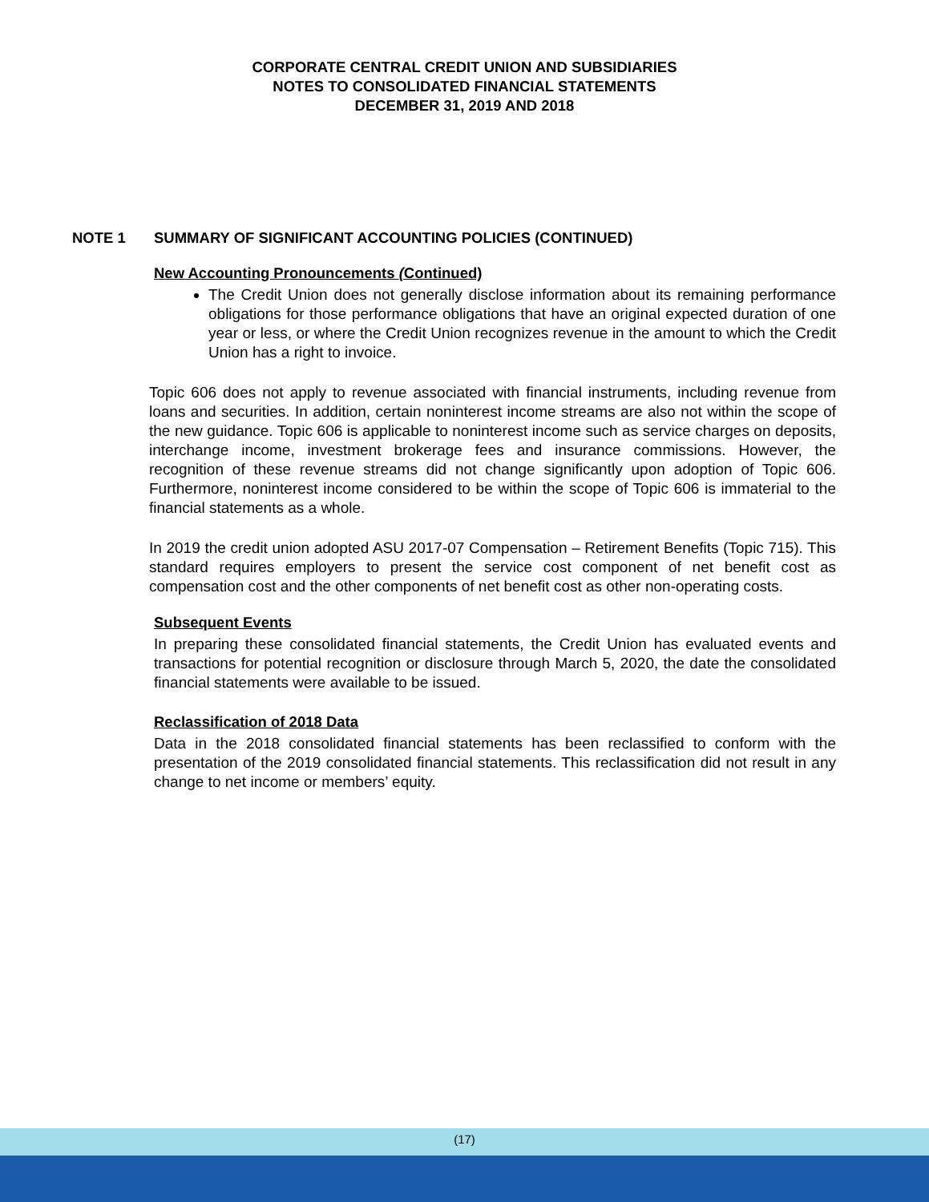CORPORATE CENTRAL CREDIT UNION AND SUBSIDIARIES
NOTES TO CONSOLIDATED FINANCIAL STATEMENTS
DECEMBER 31, 2019 AND 2018
NOTE 1 SUMMARY OF SIGNIFICANT ACCOUNTING POLICIES (CONTINUED)
New Accounting Pronouncements (Continued)
The Credit Union does not generally disclose information about its remaining performance obligations for those performance obligations that have an original expected duration of one year or less, or where the Credit Union recognizes revenue in the amount to which the Credit Union has a right to invoice.
Topic 606 does not apply to revenue associated with financial instruments, including revenue from loans and securities. In addition, certain noninterest income streams are also not within the scope of the new guidance. Topic 606 is applicable to noninterest income such as service charges on deposits, interchange income, investment brokerage fees and insurance commissions. However, the recognition of these revenue streams did not change significantly upon adoption of Topic 606. Furthermore, noninterest income considered to be within the scope of Topic 606 is immaterial to the financial statements as a whole.
In 2019 the credit union adopted ASU 2017-07 Compensation – Retirement Benefits (Topic 715). This standard requires employers to present the service cost component of net benefit cost as compensation cost and the other components of net benefit cost as other non-operating costs.
Subsequent Events
In preparing these consolidated financial statements, the Credit Union has evaluated events and transactions for potential recognition or disclosure through March 5, 2020, the date the consolidated financial statements were available to be issued.
Reclassification of 2018 Data
Data in the 2018 consolidated financial statements has been reclassified to conform with the presentation of the 2019 consolidated financial statements. This reclassification did not result in any change to net income or members’ equity.
(17)